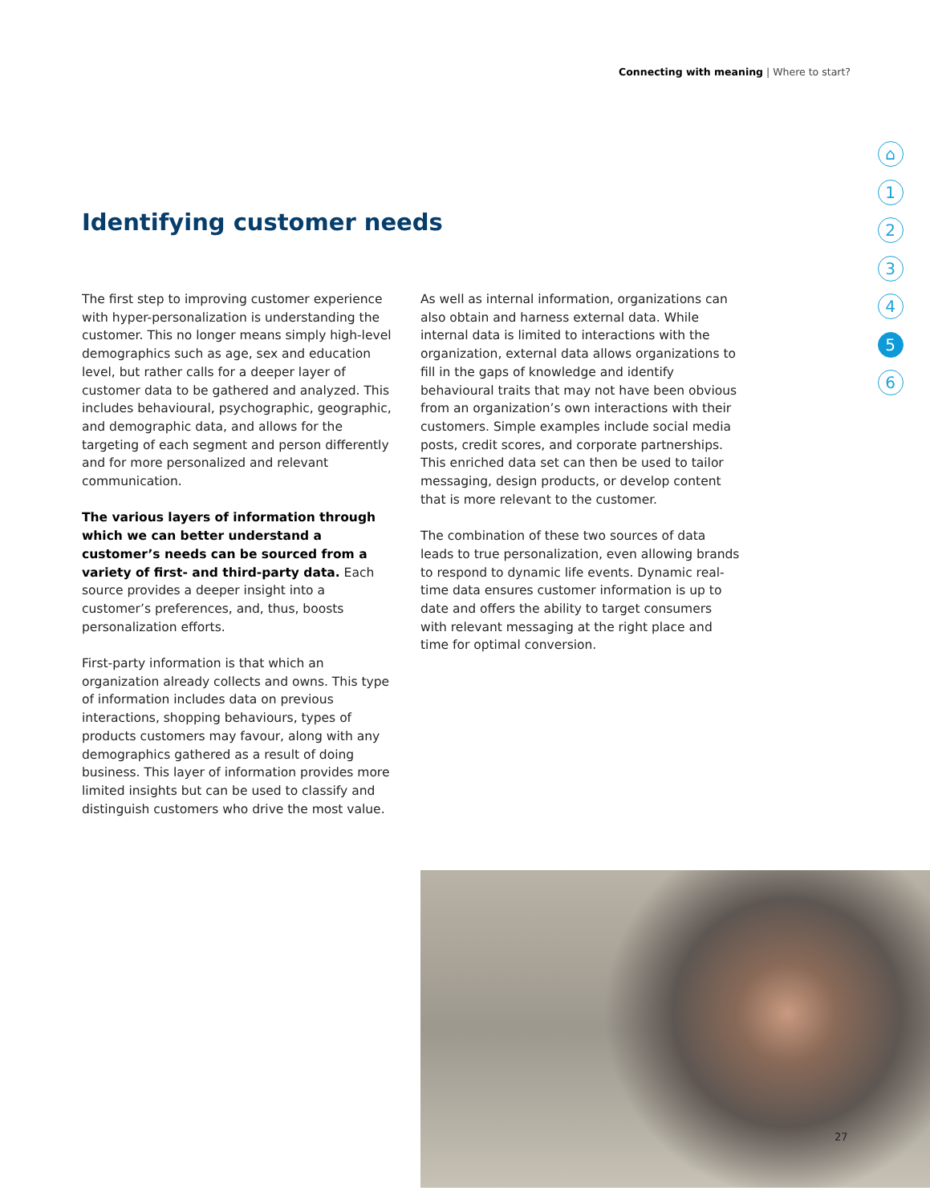Connecting with meaning | Where to start?
Identifying customer needs
The first step to improving customer experience with hyper-personalization is understanding the customer. This no longer means simply high-level demographics such as age, sex and education level, but rather calls for a deeper layer of customer data to be gathered and analyzed. This includes behavioural, psychographic, geographic, and demographic data, and allows for the targeting of each segment and person differently and for more personalized and relevant communication.
The various layers of information through which we can better understand a customer’s needs can be sourced from a variety of first- and third-party data. Each source provides a deeper insight into a customer’s preferences, and, thus, boosts personalization efforts.
First-party information is that which an organization already collects and owns. This type of information includes data on previous interactions, shopping behaviours, types of products customers may favour, along with any demographics gathered as a result of doing business. This layer of information provides more limited insights but can be used to classify and distinguish customers who drive the most value.
As well as internal information, organizations can also obtain and harness external data. While internal data is limited to interactions with the organization, external data allows organizations to fill in the gaps of knowledge and identify behavioural traits that may not have been obvious from an organization’s own interactions with their customers. Simple examples include social media posts, credit scores, and corporate partnerships. This enriched data set can then be used to tailor messaging, design products, or develop content that is more relevant to the customer.
The combination of these two sources of data leads to true personalization, even allowing brands to respond to dynamic life events. Dynamic real-time data ensures customer information is up to date and offers the ability to target consumers with relevant messaging at the right place and time for optimal conversion.
⌂
1
2
3
4
5
6
27